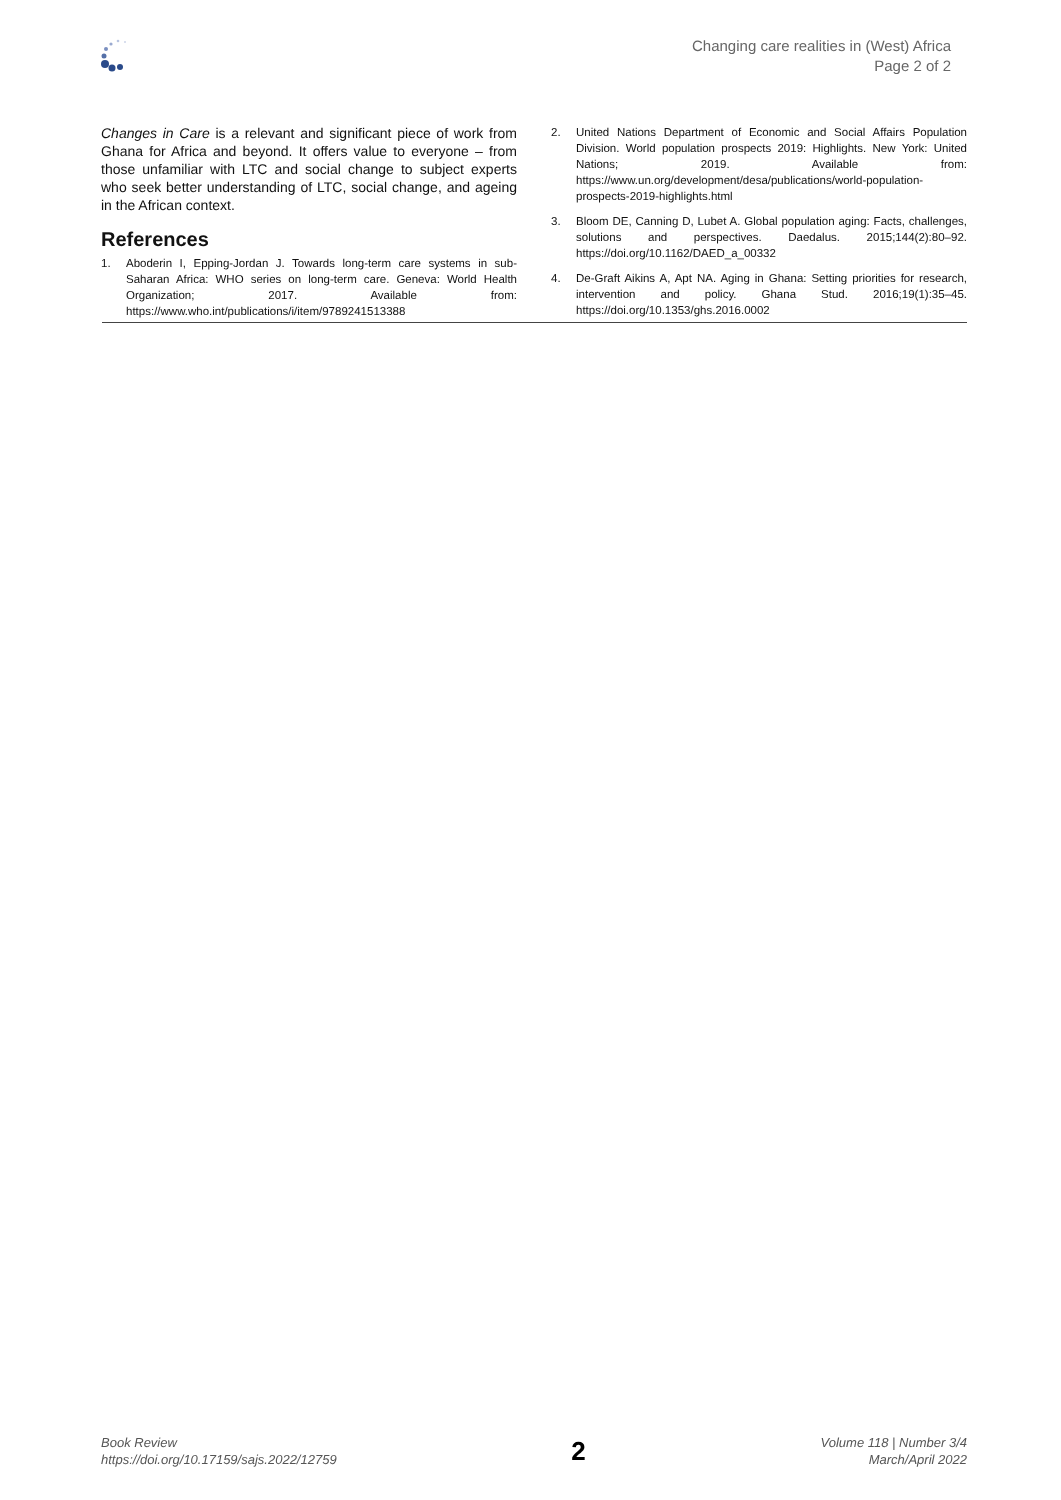Changing care realities in (West) Africa
Page 2 of 2
Changes in Care is a relevant and significant piece of work from Ghana for Africa and beyond. It offers value to everyone – from those unfamiliar with LTC and social change to subject experts who seek better understanding of LTC, social change, and ageing in the African context.
References
1. Aboderin I, Epping-Jordan J. Towards long-term care systems in sub-Saharan Africa: WHO series on long-term care. Geneva: World Health Organization; 2017. Available from: https://www.who.int/publications/i/item/9789241513388
2. United Nations Department of Economic and Social Affairs Population Division. World population prospects 2019: Highlights. New York: United Nations; 2019. Available from: https://www.un.org/development/desa/publications/world-population-prospects-2019-highlights.html
3. Bloom DE, Canning D, Lubet A. Global population aging: Facts, challenges, solutions and perspectives. Daedalus. 2015;144(2):80–92. https://doi.org/10.1162/DAED_a_00332
4. De-Graft Aikins A, Apt NA. Aging in Ghana: Setting priorities for research, intervention and policy. Ghana Stud. 2016;19(1):35–45. https://doi.org/10.1353/ghs.2016.0002
Book Review
https://doi.org/10.17159/sajs.2022/12759
2
Volume 118 | Number 3/4
March/April 2022